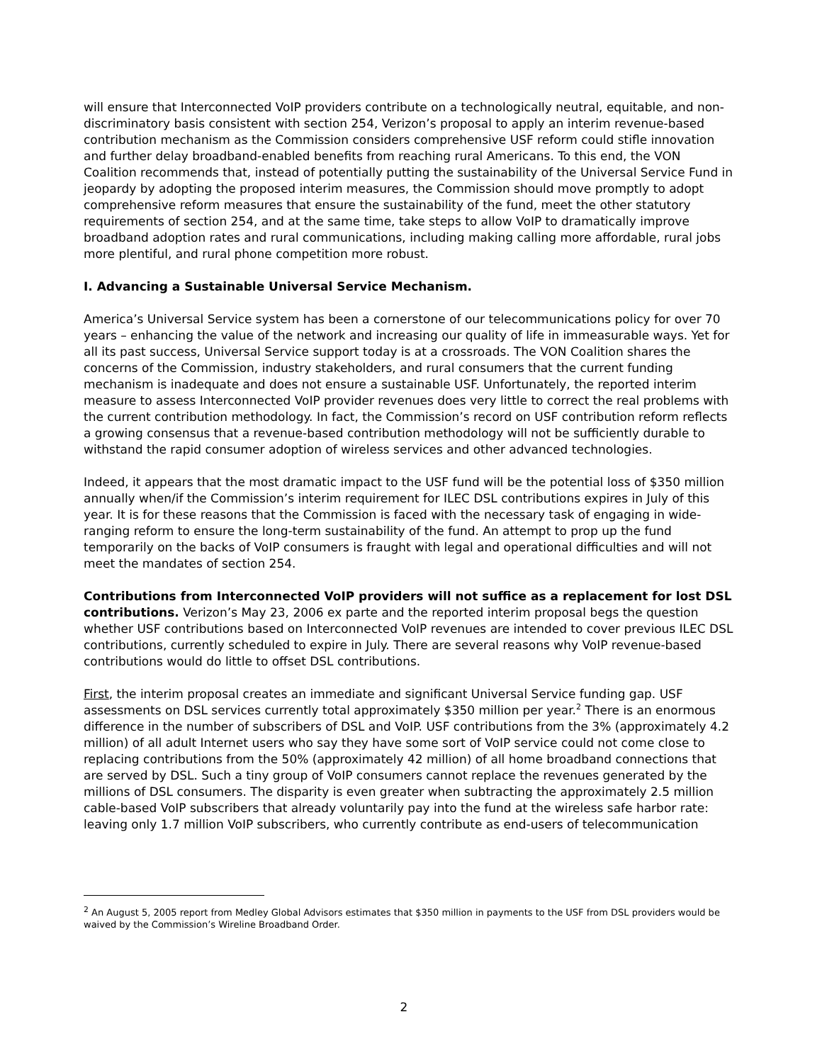will ensure that Interconnected VoIP providers contribute on a technologically neutral, equitable, and non-discriminatory basis consistent with section 254, Verizon’s proposal to apply an interim revenue-based contribution mechanism as the Commission considers comprehensive USF reform could stifle innovation and further delay broadband-enabled benefits from reaching rural Americans. To this end, the VON Coalition recommends that, instead of potentially putting the sustainability of the Universal Service Fund in jeopardy by adopting the proposed interim measures, the Commission should move promptly to adopt comprehensive reform measures that ensure the sustainability of the fund, meet the other statutory requirements of section 254, and at the same time, take steps to allow VoIP to dramatically improve broadband adoption rates and rural communications, including making calling more affordable, rural jobs more plentiful, and rural phone competition more robust.
I. Advancing a Sustainable Universal Service Mechanism.
America’s Universal Service system has been a cornerstone of our telecommunications policy for over 70 years – enhancing the value of the network and increasing our quality of life in immeasurable ways. Yet for all its past success, Universal Service support today is at a crossroads. The VON Coalition shares the concerns of the Commission, industry stakeholders, and rural consumers that the current funding mechanism is inadequate and does not ensure a sustainable USF. Unfortunately, the reported interim measure to assess Interconnected VoIP provider revenues does very little to correct the real problems with the current contribution methodology. In fact, the Commission’s record on USF contribution reform reflects a growing consensus that a revenue-based contribution methodology will not be sufficiently durable to withstand the rapid consumer adoption of wireless services and other advanced technologies.
Indeed, it appears that the most dramatic impact to the USF fund will be the potential loss of $350 million annually when/if the Commission’s interim requirement for ILEC DSL contributions expires in July of this year. It is for these reasons that the Commission is faced with the necessary task of engaging in wide-ranging reform to ensure the long-term sustainability of the fund. An attempt to prop up the fund temporarily on the backs of VoIP consumers is fraught with legal and operational difficulties and will not meet the mandates of section 254.
Contributions from Interconnected VoIP providers will not suffice as a replacement for lost DSL contributions. Verizon’s May 23, 2006 ex parte and the reported interim proposal begs the question whether USF contributions based on Interconnected VoIP revenues are intended to cover previous ILEC DSL contributions, currently scheduled to expire in July. There are several reasons why VoIP revenue-based contributions would do little to offset DSL contributions.
First, the interim proposal creates an immediate and significant Universal Service funding gap. USF assessments on DSL services currently total approximately $350 million per year.<sup>2</sup> There is an enormous difference in the number of subscribers of DSL and VoIP. USF contributions from the 3% (approximately 4.2 million) of all adult Internet users who say they have some sort of VoIP service could not come close to replacing contributions from the 50% (approximately 42 million) of all home broadband connections that are served by DSL. Such a tiny group of VoIP consumers cannot replace the revenues generated by the millions of DSL consumers. The disparity is even greater when subtracting the approximately 2.5 million cable-based VoIP subscribers that already voluntarily pay into the fund at the wireless safe harbor rate: leaving only 1.7 million VoIP subscribers, who currently contribute as end-users of telecommunication
<sup>2</sup> An August 5, 2005 report from Medley Global Advisors estimates that $350 million in payments to the USF from DSL providers would be waived by the Commission’s Wireline Broadband Order.
2